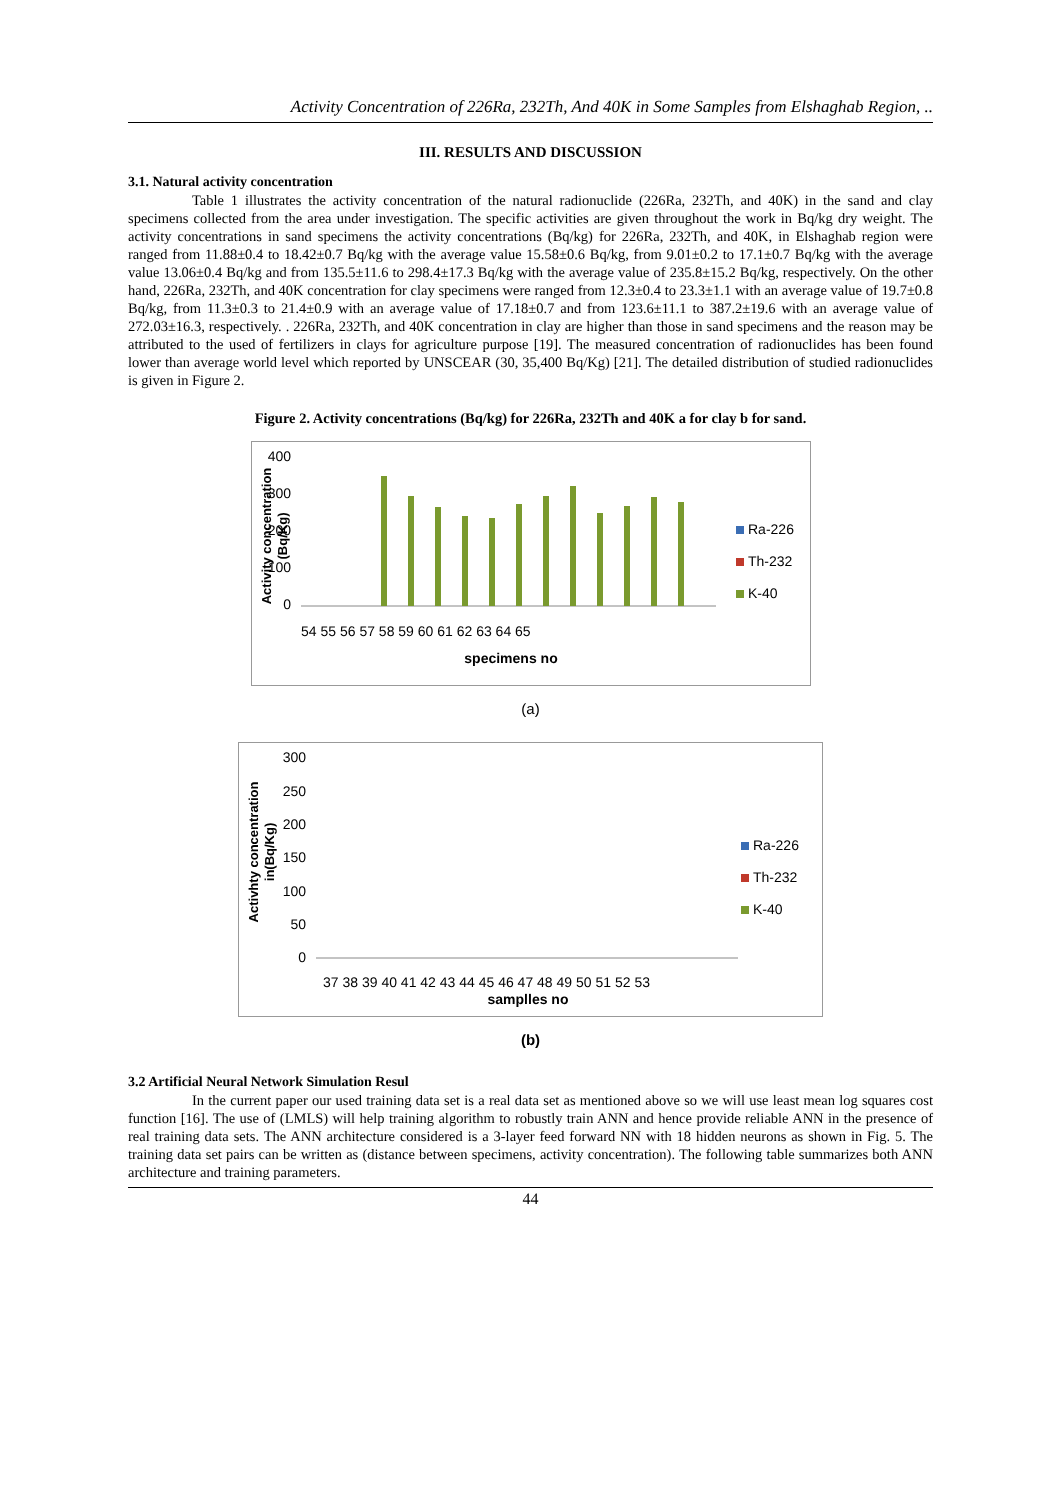Activity Concentration of 226Ra, 232Th, And 40K in Some Samples from Elshaghab Region, ..
III. RESULTS AND DISCUSSION
3.1. Natural activity concentration
Table 1 illustrates the activity concentration of the natural radionuclide (226Ra, 232Th, and 40K) in the sand and clay specimens collected from the area under investigation. The specific activities are given throughout the work in Bq/kg dry weight. The activity concentrations in sand specimens the activity concentrations (Bq/kg) for 226Ra, 232Th, and 40K, in Elshaghab region were ranged from 11.88±0.4 to 18.42±0.7 Bq/kg with the average value 15.58±0.6 Bq/kg, from 9.01±0.2 to 17.1±0.7 Bq/kg with the average value 13.06±0.4 Bq/kg and from 135.5±11.6 to 298.4±17.3 Bq/kg with the average value of 235.8±15.2 Bq/kg, respectively. On the other hand, 226Ra, 232Th, and 40K concentration for clay specimens were ranged from 12.3±0.4 to 23.3±1.1 with an average value of 19.7±0.8 Bq/kg, from 11.3±0.3 to 21.4±0.9 with an average value of 17.18±0.7 and from 123.6±11.1 to 387.2±19.6 with an average value of 272.03±16.3, respectively. . 226Ra, 232Th, and 40K concentration in clay are higher than those in sand specimens and the reason may be attributed to the used of fertilizers in clays for agriculture purpose [19]. The measured concentration of radionuclides has been found lower than average world level which reported by UNSCEAR (30, 35,400 Bq/Kg) [21]. The detailed distribution of studied radionuclides is given in Figure 2.
Figure 2. Activity concentrations (Bq/kg) for 226Ra, 232Th and 40K a for clay b for sand.
400
300
200
100
0
54 55 56 57 58 59 60 61 62 63 64 65
specimens no
Activity concentration
(Bq/Kg)
Ra-226
Th-232
K-40
(a)
300
250
200
150
100
50
0
37 38 39 40 41 42 43 44 45 46 47 48 49 50 51 52 53
samplles no
Activhty concentration
in(Bq/Kg)
Ra-226
Th-232
K-40
(b)
3.2 Artificial Neural Network Simulation Resul
In the current paper our used training data set is a real data set as mentioned above so we will use least mean log squares cost function [16]. The use of (LMLS) will help training algorithm to robustly train ANN and hence provide reliable ANN in the presence of real training data sets. The ANN architecture considered is a 3-layer feed forward NN with 18 hidden neurons as shown in Fig. 5. The training data set pairs can be written as (distance between specimens, activity concentration). The following table summarizes both ANN architecture and training parameters.
44